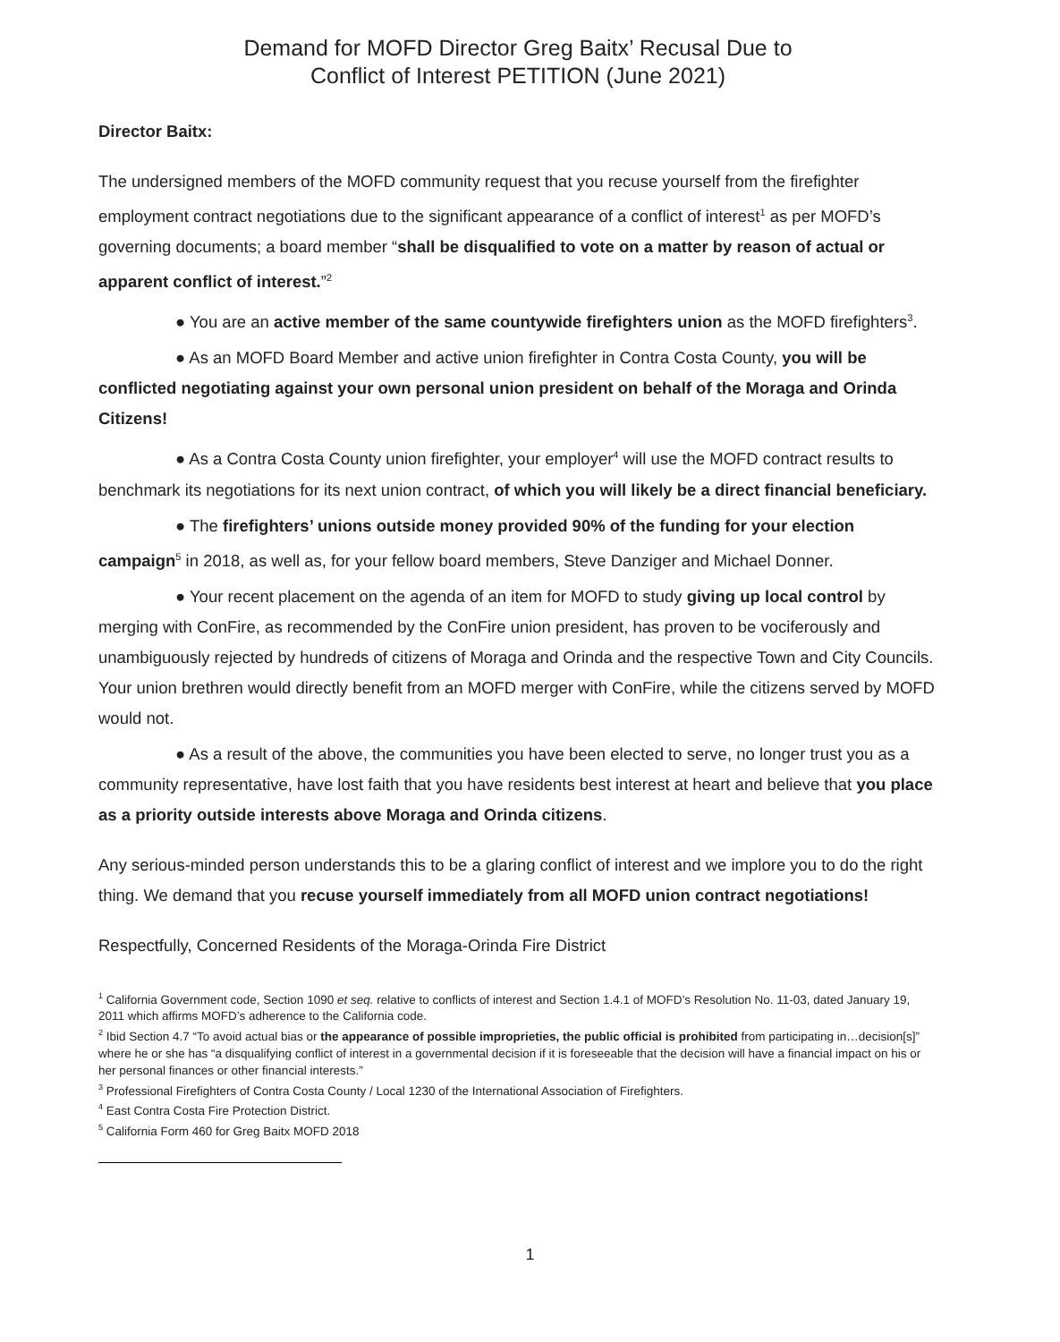Demand for MOFD Director Greg Baitx’ Recusal Due to
Conflict of Interest PETITION (June 2021)
Director Baitx:
The undersigned members of the MOFD community request that you recuse yourself from the firefighter employment contract negotiations due to the significant appearance of a conflict of interest<sup>1</sup> as per MOFD’s governing documents; a board member “shall be disqualified to vote on a matter by reason of actual or apparent conflict of interest.”<sup>2</sup>
● You are an active member of the same countywide firefighters union as the MOFD firefighters<sup>3</sup>.
● As an MOFD Board Member and active union firefighter in Contra Costa County, you will be conflicted negotiating against your own personal union president on behalf of the Moraga and Orinda Citizens!
● As a Contra Costa County union firefighter, your employer<sup>4</sup> will use the MOFD contract results to benchmark its negotiations for its next union contract, of which you will likely be a direct financial beneficiary.
● The firefighters’ unions outside money provided 90% of the funding for your election campaign<sup>5</sup> in 2018, as well as, for your fellow board members, Steve Danziger and Michael Donner.
● Your recent placement on the agenda of an item for MOFD to study giving up local control by merging with ConFire, as recommended by the ConFire union president, has proven to be vociferously and unambiguously rejected by hundreds of citizens of Moraga and Orinda and the respective Town and City Councils. Your union brethren would directly benefit from an MOFD merger with ConFire, while the citizens served by MOFD would not.
● As a result of the above, the communities you have been elected to serve, no longer trust you as a community representative, have lost faith that you have residents best interest at heart and believe that you place as a priority outside interests above Moraga and Orinda citizens.
Any serious-minded person understands this to be a glaring conflict of interest and we implore you to do the right thing. We demand that you recuse yourself immediately from all MOFD union contract negotiations!
Respectfully, Concerned Residents of the Moraga-Orinda Fire District
<sup>1</sup> California Government code, Section 1090 et seq. relative to conflicts of interest and Section 1.4.1 of MOFD’s Resolution No. 11-03, dated January 19, 2011 which affirms MOFD’s adherence to the California code.
<sup>2</sup> Ibid Section 4.7 “To avoid actual bias or the appearance of possible improprieties, the public official is prohibited from participating in…decision[s]” where he or she has “a disqualifying conflict of interest in a governmental decision if it is foreseeable that the decision will have a financial impact on his or her personal finances or other financial interests.”
<sup>3</sup> Professional Firefighters of Contra Costa County / Local 1230 of the International Association of Firefighters.
<sup>4</sup> East Contra Costa Fire Protection District.
<sup>5</sup> California Form 460 for Greg Baitx MOFD 2018
1